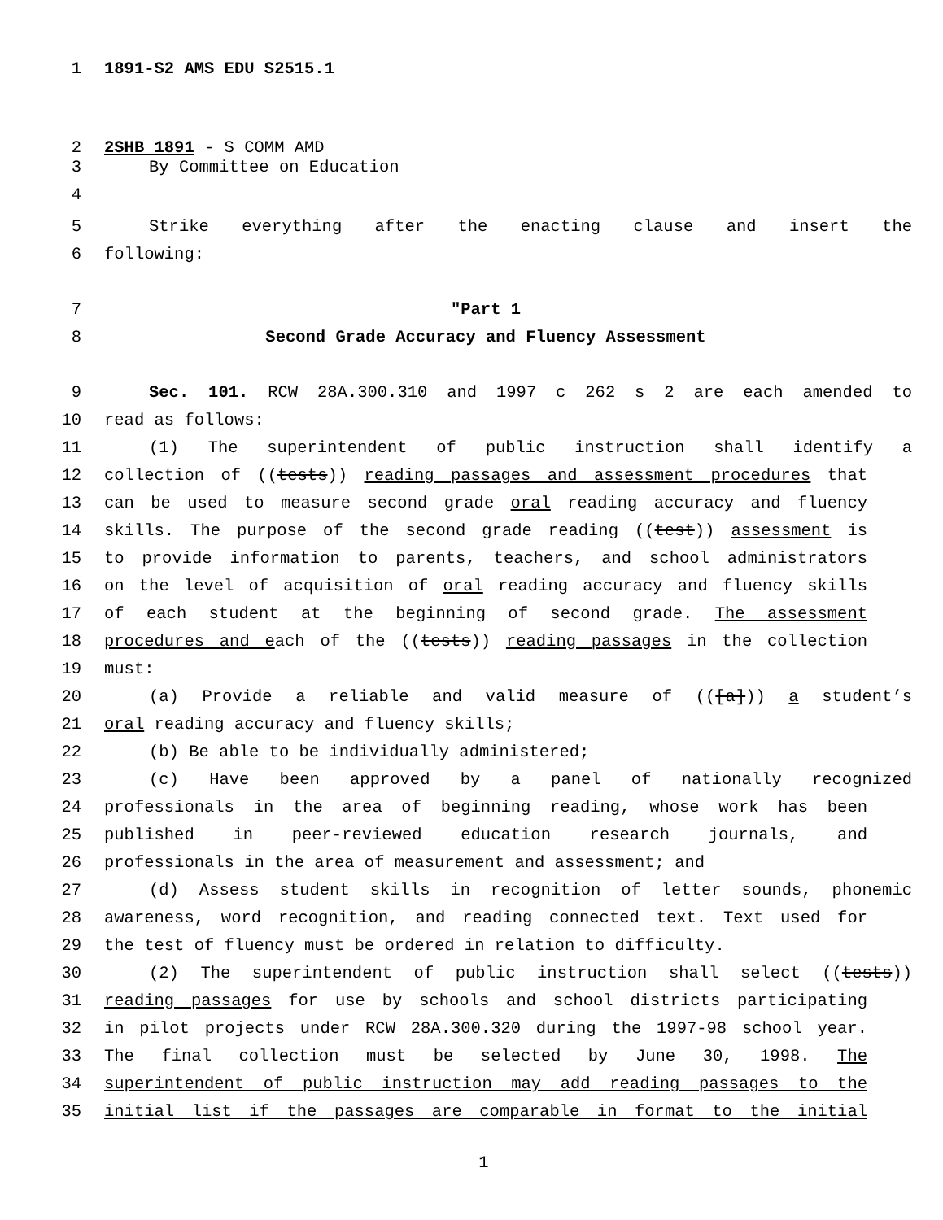1 1891-S2 AMS EDU S2515.1
2 2SHB 1891 - S COMM AMD
3 By Committee on Education
4
5 Strike everything after the enacting clause and insert the
6 following:
7 "Part 1
8 Second Grade Accuracy and Fluency Assessment
9 Sec. 101. RCW 28A.300.310 and 1997 c 262 s 2 are each amended to
10 read as follows:
11 (1) The superintendent of public instruction shall identify a
12 collection of ((tests)) reading passages and assessment procedures that
13 can be used to measure second grade oral reading accuracy and fluency
14 skills. The purpose of the second grade reading ((test)) assessment is
15 to provide information to parents, teachers, and school administrators
16 on the level of acquisition of oral reading accuracy and fluency skills
17 of each student at the beginning of second grade. The assessment
18 procedures and each of the ((tests)) reading passages in the collection
19 must:
20 (a) Provide a reliable and valid measure of (([a])) a student’s
21 oral reading accuracy and fluency skills;
22 (b) Be able to be individually administered;
23 (c) Have been approved by a panel of nationally recognized
24 professionals in the area of beginning reading, whose work has been
25 published in peer-reviewed education research journals, and
26 professionals in the area of measurement and assessment; and
27 (d) Assess student skills in recognition of letter sounds, phonemic
28 awareness, word recognition, and reading connected text. Text used for
29 the test of fluency must be ordered in relation to difficulty.
30 (2) The superintendent of public instruction shall select ((tests))
31 reading passages for use by schools and school districts participating
32 in pilot projects under RCW 28A.300.320 during the 1997-98 school year.
33 The final collection must be selected by June 30, 1998. The
34 superintendent of public instruction may add reading passages to the
35 initial list if the passages are comparable in format to the initial
1